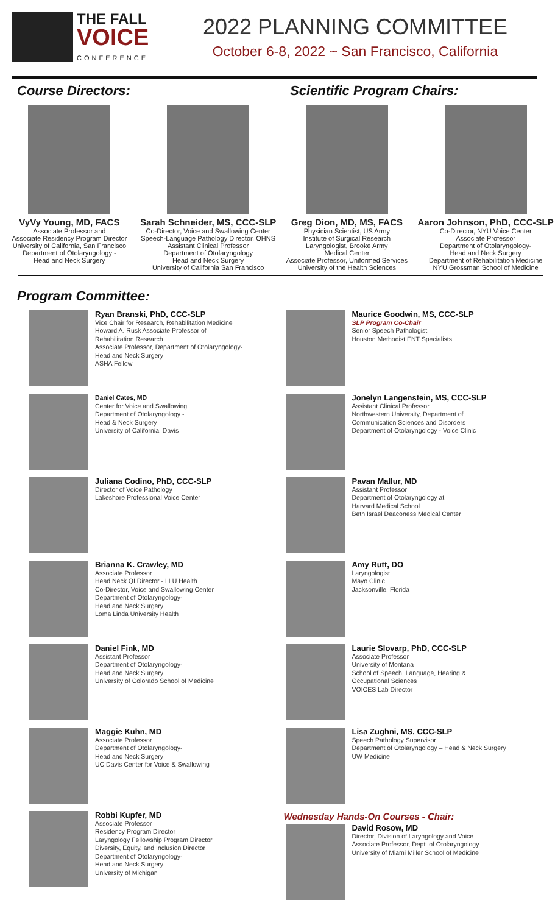THE FALL
VOICE
CONFERENCE
2022 PLANNING COMMITTEE
October 6-8, 2022 ~ San Francisco, California
Course Directors: Scientific Program Chairs:
VyVy Young, MD, FACS
Associate Professor and
Associate Residency Program Director
University of California, San Francisco
Department of Otolaryngology -
Head and Neck Surgery
Sarah Schneider, MS, CCC-SLP
Co-Director, Voice and Swallowing Center
Speech-Language Pathology Director, OHNS
Assistant Clinical Professor
Department of Otolaryngology
Head and Neck Surgery
University of California San Francisco
Greg Dion, MD, MS, FACS
Physician Scientist, US Army
Institute of Surgical Research
Laryngologist, Brooke Army
Medical Center
Associate Professor, Uniformed Services
University of the Health Sciences
Aaron Johnson, PhD, CCC-SLP
Co-Director, NYU Voice Center
Associate Professor
Department of Otolaryngology-
Head and Neck Surgery
Department of Rehabilitation Medicine
NYU Grossman School of Medicine
Program Committee:
Ryan Branski, PhD, CCC-SLP
Vice Chair for Research, Rehabilitation Medicine
Howard A. Rusk Associate Professor of
Rehabilitation Research
Associate Professor, Department of Otolaryngology-
Head and Neck Surgery
ASHA Fellow
Daniel Cates, MD
Center for Voice and Swallowing
Department of Otolaryngology -
Head & Neck Surgery
University of California, Davis
Juliana Codino, PhD, CCC-SLP
Director of Voice Pathology
Lakeshore Professional Voice Center
Brianna K. Crawley, MD
Associate Professor
Head Neck QI Director - LLU Health
Co-Director, Voice and Swallowing Center
Department of Otolaryngology-
Head and Neck Surgery
Loma Linda University Health
Daniel Fink, MD
Assistant Professor
Department of Otolaryngology-
Head and Neck Surgery
University of Colorado School of Medicine
Maggie Kuhn, MD
Associate Professor
Department of Otolaryngology-
Head and Neck Surgery
UC Davis Center for Voice & Swallowing
Robbi Kupfer, MD
Associate Professor
Residency Program Director
Laryngology Fellowship Program Director
Diversity, Equity, and Inclusion Director
Department of Otolaryngology-
Head and Neck Surgery
University of Michigan
Maurice Goodwin, MS, CCC-SLP
SLP Program Co-Chair
Senior Speech Pathologist
Houston Methodist ENT Specialists
Jonelyn Langenstein, MS, CCC-SLP
Assistant Clinical Professor
Northwestern University, Department of
Communication Sciences and Disorders
Department of Otolaryngology - Voice Clinic
Pavan Mallur, MD
Assistant Professor
Department of Otolaryngology at
Harvard Medical School
Beth Israel Deaconess Medical Center
Amy Rutt, DO
Laryngologist
Mayo Clinic
Jacksonville, Florida
Laurie Slovarp, PhD, CCC-SLP
Associate Professor
University of Montana
School of Speech, Language, Hearing &
Occupational Sciences
VOICES Lab Director
Lisa Zughni, MS, CCC-SLP
Speech Pathology Supervisor
Department of Otolaryngology – Head & Neck Surgery
UW Medicine
Wednesday Hands-On Courses - Chair:
David Rosow, MD
Director, Division of Laryngology and Voice
Associate Professor, Dept. of Otolaryngology
University of Miami Miller School of Medicine